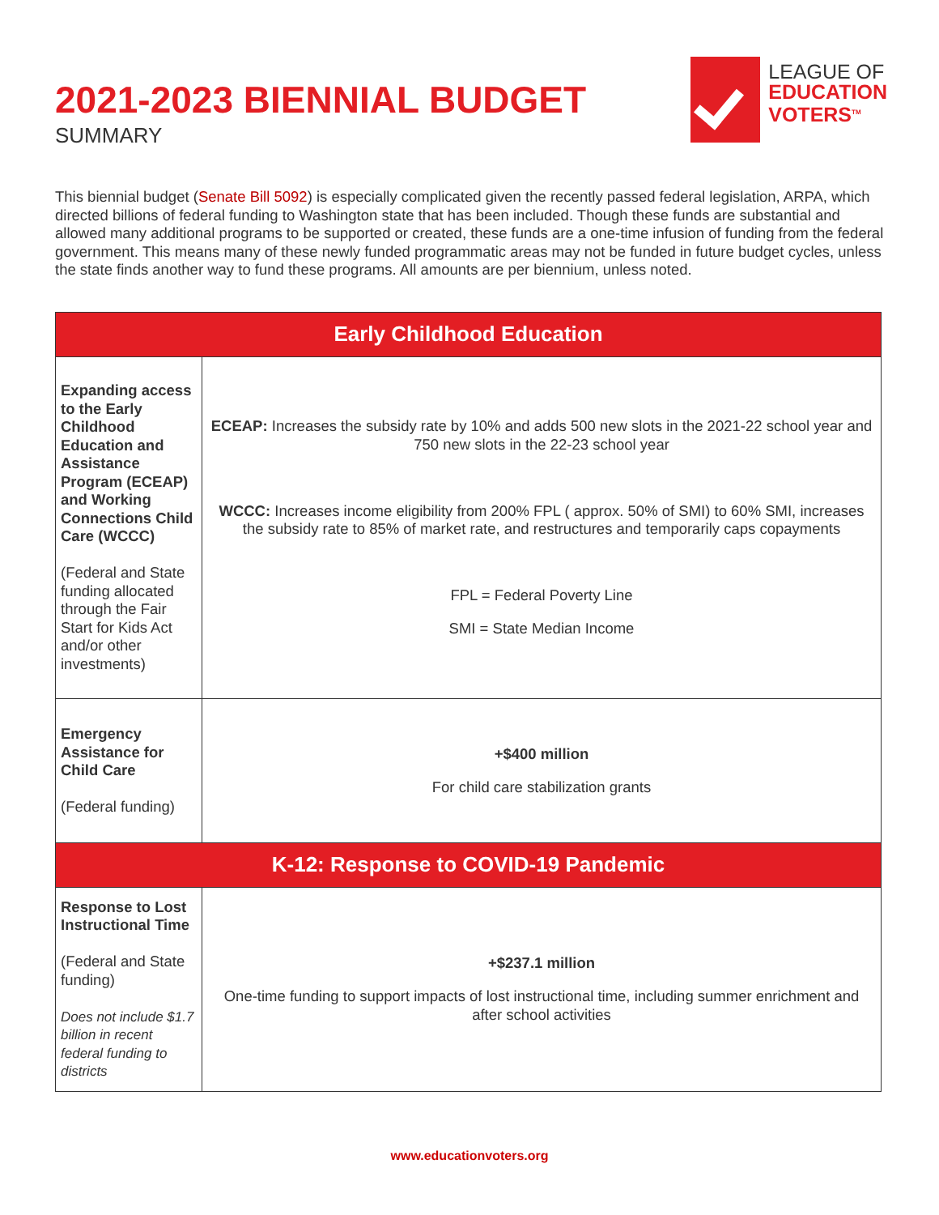2021-2023 BIENNIAL BUDGET
SUMMARY
LEAGUE OF
EDUCATION
VOTERS<sup>TM</sup>
This biennial budget (Senate Bill 5092) is especially complicated given the recently passed federal legislation, ARPA, which directed billions of federal funding to Washington state that has been included. Though these funds are substantial and allowed many additional programs to be supported or created, these funds are a one-time infusion of funding from the federal government. This means many of these newly funded programmatic areas may not be funded in future budget cycles, unless the state finds another way to fund these programs. All amounts are per biennium, unless noted.
| Early Childhood Education | |
| --- | --- |
| Expanding access to the Early Childhood Education and Assistance Program (ECEAP) and Working Connections Child Care (WCCC) (Federal and State funding allocated through the Fair Start for Kids Act and/or other investments) | ECEAP: Increases the subsidy rate by 10% and adds 500 new slots in the 2021-22 school year and 750 new slots in the 22-23 school year WCCC: Increases income eligibility from 200% FPL ( approx. 50% of SMI) to 60% SMI, increases the subsidy rate to 85% of market rate, and restructures and temporarily caps copayments FPL = Federal Poverty Line SMI = State Median Income |
| Emergency Assistance for Child Care (Federal funding) | +$400 million For child care stabilization grants |
| K-12: Response to COVID-19 Pandemic | |
| Response to Lost Instructional Time (Federal and State funding) Does not include $1.7 billion in recent federal funding to districts | +$237.1 million One-time funding to support impacts of lost instructional time, including summer enrichment and after school activities |
www.educationvoters.org